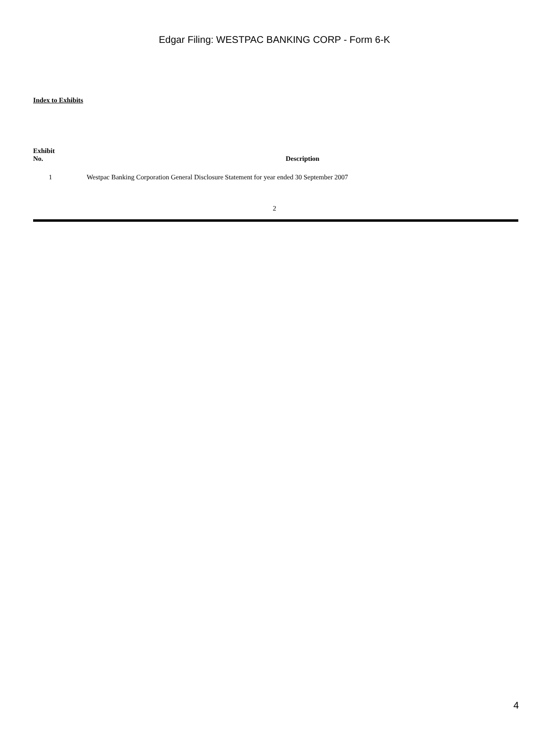Edgar Filing: WESTPAC BANKING CORP - Form 6-K
Index to Exhibits
| Exhibit No. | Description |
| --- | --- |
| 1 | Westpac Banking Corporation General Disclosure Statement for year ended 30 September 2007 |
2
4